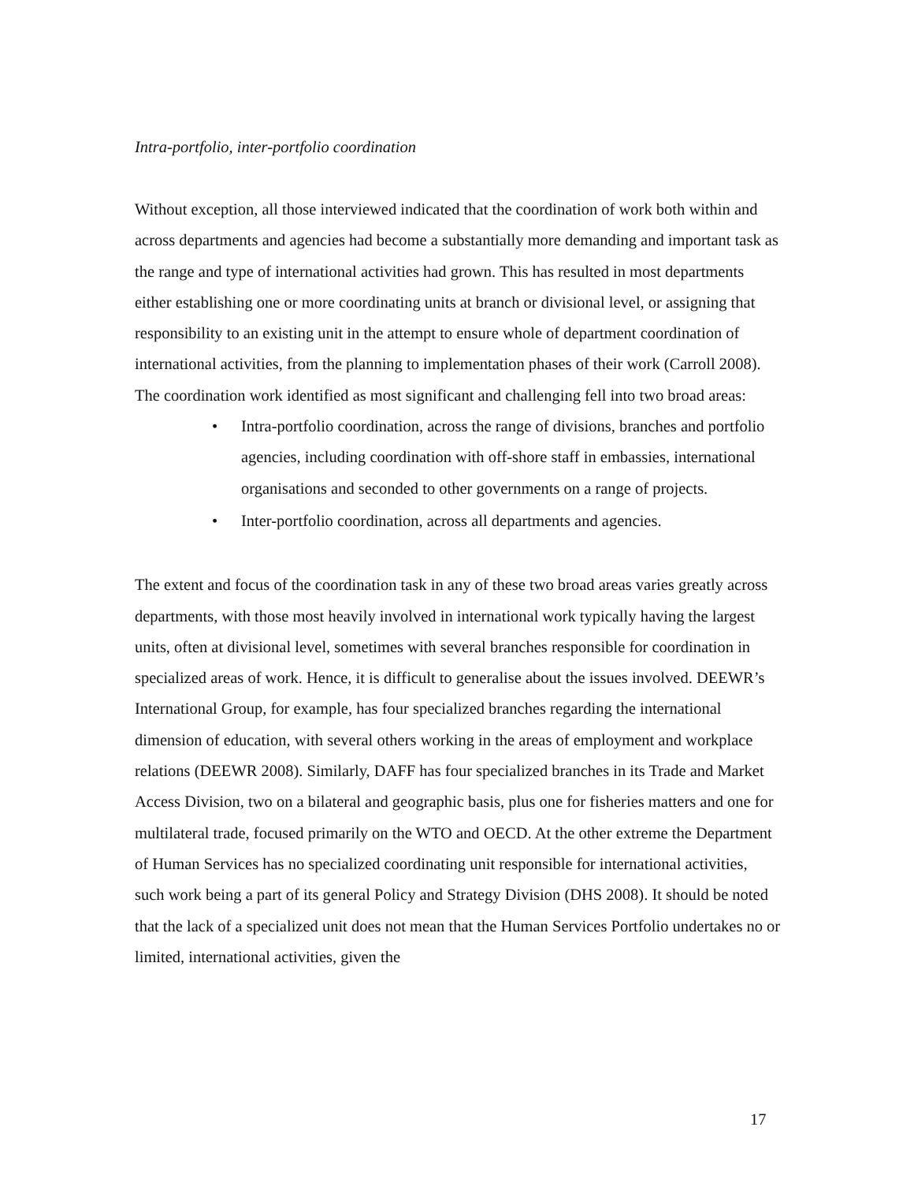Intra-portfolio, inter-portfolio coordination
Without exception, all those interviewed indicated that the coordination of work both within and across departments and agencies had become a substantially more demanding and important task as the range and type of international activities had grown. This has resulted in most departments either establishing one or more coordinating units at branch or divisional level, or assigning that responsibility to an existing unit in the attempt to ensure whole of department coordination of international activities, from the planning to implementation phases of their work (Carroll 2008). The coordination work identified as most significant and challenging fell into two broad areas:
• Intra-portfolio coordination, across the range of divisions, branches and portfolio agencies, including coordination with off-shore staff in embassies, international organisations and seconded to other governments on a range of projects.
• Inter-portfolio coordination, across all departments and agencies.
The extent and focus of the coordination task in any of these two broad areas varies greatly across departments, with those most heavily involved in international work typically having the largest units, often at divisional level, sometimes with several branches responsible for coordination in specialized areas of work. Hence, it is difficult to generalise about the issues involved. DEEWR’s International Group, for example, has four specialized branches regarding the international dimension of education, with several others working in the areas of employment and workplace relations (DEEWR 2008). Similarly, DAFF has four specialized branches in its Trade and Market Access Division, two on a bilateral and geographic basis, plus one for fisheries matters and one for multilateral trade, focused primarily on the WTO and OECD. At the other extreme the Department of Human Services has no specialized coordinating unit responsible for international activities, such work being a part of its general Policy and Strategy Division (DHS 2008). It should be noted that the lack of a specialized unit does not mean that the Human Services Portfolio undertakes no or limited, international activities, given the
17